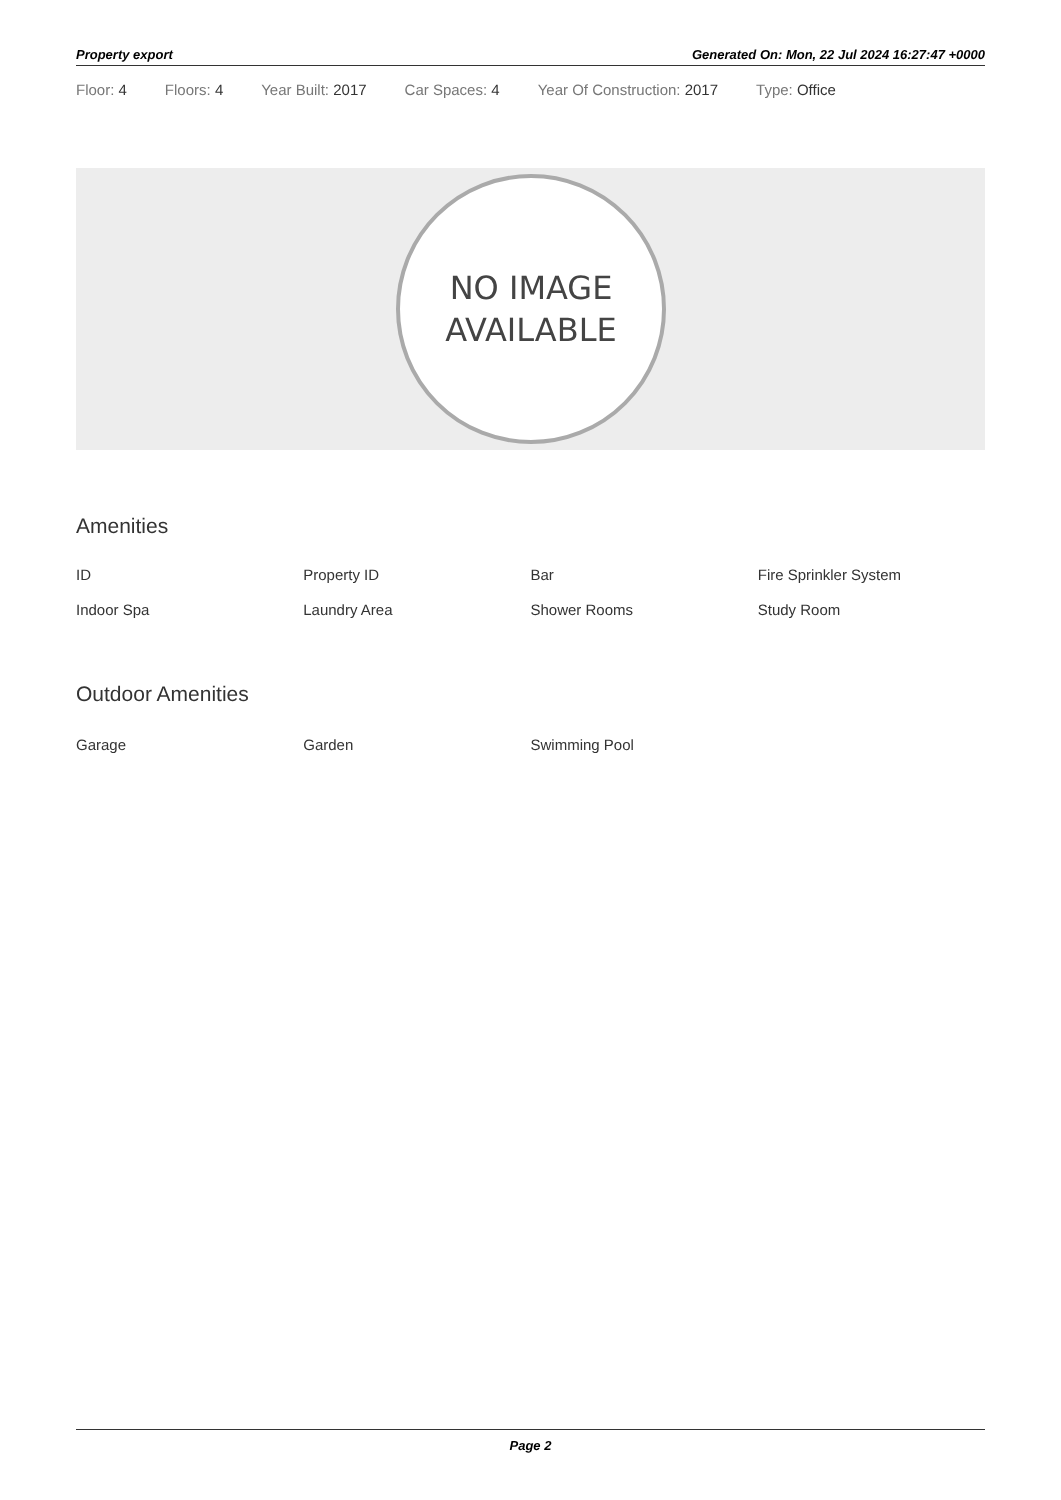Property export Generated On: Mon, 22 Jul 2024 16:27:47 +0000
Floor: 4 Floors: 4 Year Built: 2017 Car Spaces: 4 Year Of Construction: 2017 Type: Office
NO IMAGE
AVAILABLE
Amenities
ID Property ID Bar Fire Sprinkler System Indoor Spa Laundry Area Shower Rooms Study Room
Outdoor Amenities
Garage Garden Swimming Pool
Page 2